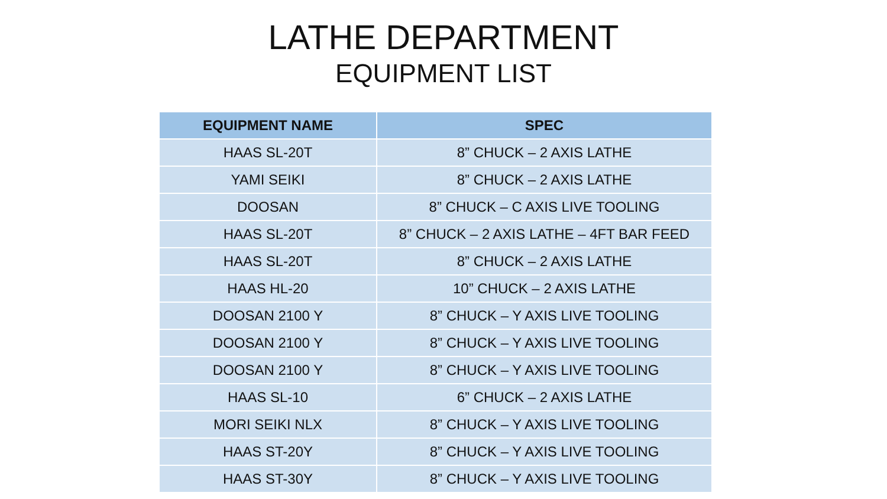LATHE DEPARTMENT
EQUIPMENT LIST
| EQUIPMENT NAME | SPEC |
| --- | --- |
| HAAS SL-20T | 8” CHUCK – 2 AXIS LATHE |
| YAMI SEIKI | 8” CHUCK – 2 AXIS LATHE |
| DOOSAN | 8” CHUCK – C AXIS LIVE TOOLING |
| HAAS SL-20T | 8” CHUCK – 2 AXIS LATHE – 4FT BAR FEED |
| HAAS SL-20T | 8” CHUCK – 2 AXIS LATHE |
| HAAS HL-20 | 10” CHUCK – 2 AXIS LATHE |
| DOOSAN 2100 Y | 8” CHUCK – Y AXIS LIVE TOOLING |
| DOOSAN 2100 Y | 8” CHUCK – Y AXIS LIVE TOOLING |
| DOOSAN 2100 Y | 8” CHUCK – Y AXIS LIVE TOOLING |
| HAAS SL-10 | 6” CHUCK – 2 AXIS LATHE |
| MORI SEIKI NLX | 8” CHUCK – Y AXIS LIVE TOOLING |
| HAAS ST-20Y | 8” CHUCK – Y AXIS LIVE TOOLING |
| HAAS ST-30Y | 8” CHUCK – Y AXIS LIVE TOOLING |